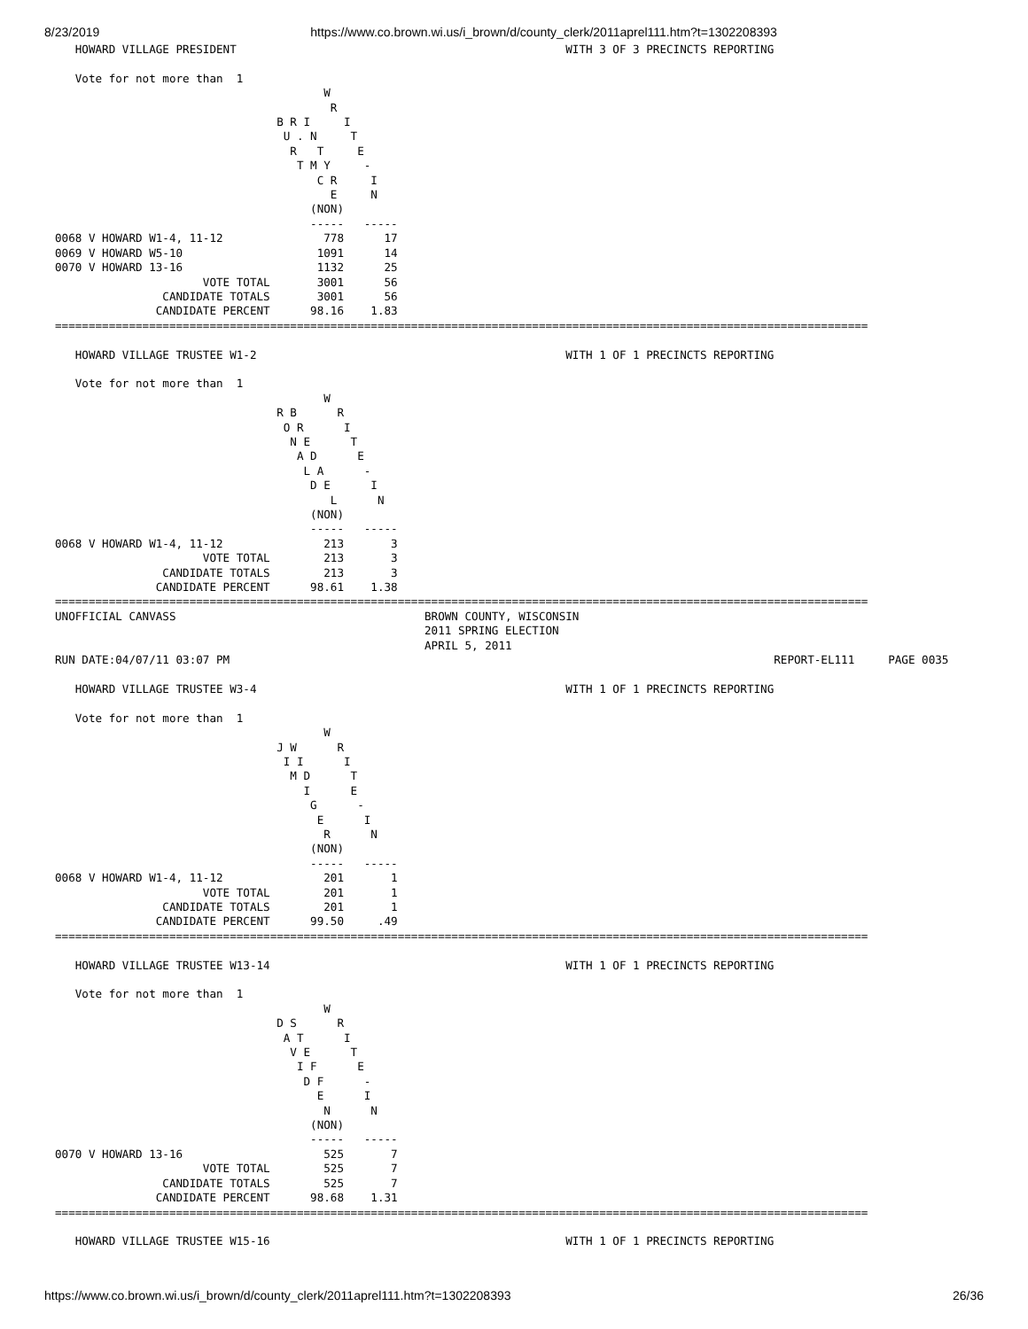8/23/2019 https://www.co.brown.wi.us/i_brown/d/county_clerk/2011aprel111.htm?t=1302208393
   HOWARD VILLAGE PRESIDENT                                                 WITH 3 OF 3 PRECINCTS REPORTING

   Vote for not more than  1
                                        W
                                         R
                                 B R I     I
                                  U . N     T
                                   R   T     E
                                    T M Y     -
                                       C R     I
                                         E     N
                                      (NON)
                                      -----   -----
0068 V HOWARD W1-4, 11-12               778      17
0069 V HOWARD W5-10                    1091      14
0070 V HOWARD 13-16                    1132      25
                      VOTE TOTAL       3001      56
                CANDIDATE TOTALS       3001      56
               CANDIDATE PERCENT      98.16    1.83
=========================================================================================================================

   HOWARD VILLAGE TRUSTEE W1-2                                              WITH 1 OF 1 PRECINCTS REPORTING

   Vote for not more than  1
                                        W
                                 R B      R
                                  O R      I
                                   N E      T
                                    A D      E
                                     L A      -
                                      D E      I
                                         L      N
                                      (NON)
                                      -----   -----
0068 V HOWARD W1-4, 11-12               213       3
                      VOTE TOTAL        213       3
                CANDIDATE TOTALS        213       3
               CANDIDATE PERCENT      98.61    1.38
=========================================================================================================================
UNOFFICIAL CANVASS                                     BROWN COUNTY, WISCONSIN
                                                       2011 SPRING ELECTION
                                                       APRIL 5, 2011
RUN DATE:04/07/11 03:07 PM                                                                                 REPORT-EL111     PAGE 0035

   HOWARD VILLAGE TRUSTEE W3-4                                              WITH 1 OF 1 PRECINCTS REPORTING

   Vote for not more than  1
                                        W
                                 J W      R
                                  I I      I
                                   M D      T
                                     I      E
                                      G      -
                                       E      I
                                        R      N
                                      (NON)
                                      -----   -----
0068 V HOWARD W1-4, 11-12               201       1
                      VOTE TOTAL        201       1
                CANDIDATE TOTALS        201       1
               CANDIDATE PERCENT      99.50     .49
=========================================================================================================================

   HOWARD VILLAGE TRUSTEE W13-14                                            WITH 1 OF 1 PRECINCTS REPORTING

   Vote for not more than  1
                                        W
                                 D S      R
                                  A T      I
                                   V E      T
                                    I F      E
                                     D F      -
                                       E      I
                                        N      N
                                      (NON)
                                      -----   -----
0070 V HOWARD 13-16                     525       7
                      VOTE TOTAL        525       7
                CANDIDATE TOTALS        525       7
               CANDIDATE PERCENT      98.68    1.31
=========================================================================================================================

   HOWARD VILLAGE TRUSTEE W15-16                                            WITH 1 OF 1 PRECINCTS REPORTING
https://www.co.brown.wi.us/i_brown/d/county_clerk/2011aprel111.htm?t=1302208393 26/36